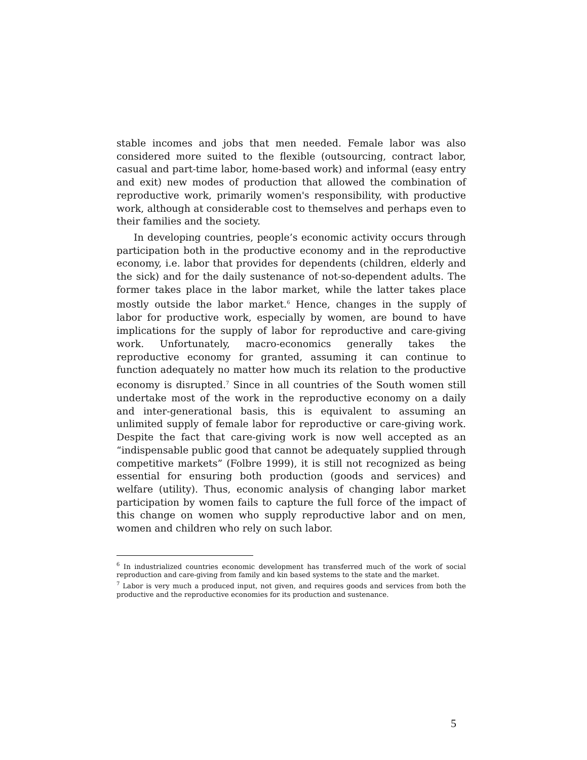stable incomes and jobs that men needed. Female labor was also considered more suited to the flexible (outsourcing, contract labor, casual and part-time labor, home-based work) and informal (easy entry and exit) new modes of production that allowed the combination of reproductive work, primarily women's responsibility, with productive work, although at considerable cost to themselves and perhaps even to their families and the society.
In developing countries, people’s economic activity occurs through participation both in the productive economy and in the reproductive economy, i.e. labor that provides for dependents (children, elderly and the sick) and for the daily sustenance of not-so-dependent adults. The former takes place in the labor market, while the latter takes place mostly outside the labor market.<sup>6</sup> Hence, changes in the supply of labor for productive work, especially by women, are bound to have implications for the supply of labor for reproductive and care-giving work. Unfortunately, macro-economics generally takes the reproductive economy for granted, assuming it can continue to function adequately no matter how much its relation to the productive economy is disrupted.<sup>7</sup> Since in all countries of the South women still undertake most of the work in the reproductive economy on a daily and inter-generational basis, this is equivalent to assuming an unlimited supply of female labor for reproductive or care-giving work. Despite the fact that care-giving work is now well accepted as an “indispensable public good that cannot be adequately supplied through competitive markets” (Folbre 1999), it is still not recognized as being essential for ensuring both production (goods and services) and welfare (utility). Thus, economic analysis of changing labor market participation by women fails to capture the full force of the impact of this change on women who supply reproductive labor and on men, women and children who rely on such labor.
<sup>6</sup> In industrialized countries economic development has transferred much of the work of social reproduction and care-giving from family and kin based systems to the state and the market.
<sup>7</sup> Labor is very much a produced input, not given, and requires goods and services from both the productive and the reproductive economies for its production and sustenance.
5